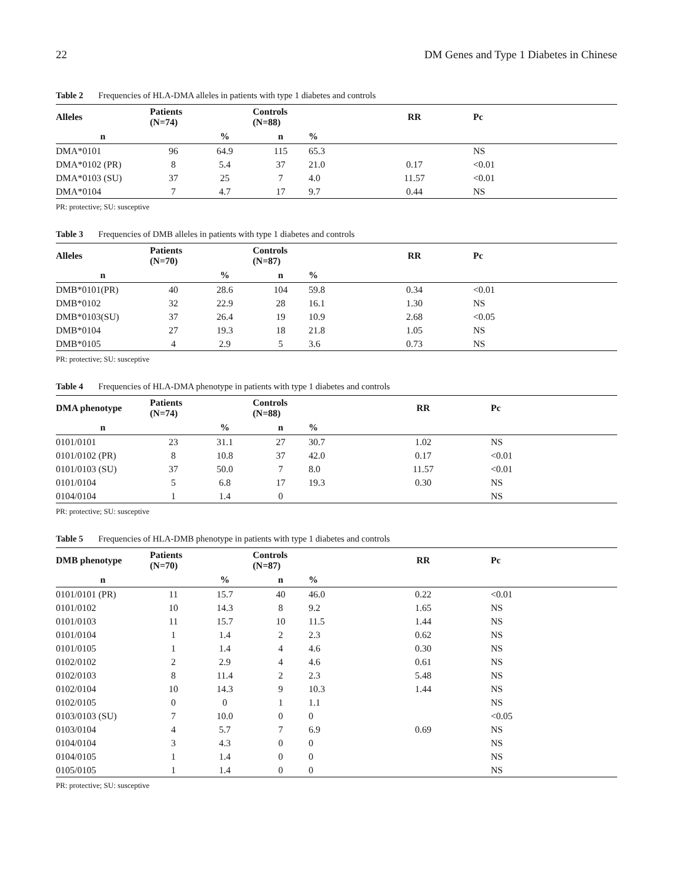22 DM Genes and Type 1 Diabetes in Chinese
Table 2 Frequencies of HLA-DMA alleles in patients with type 1 diabetes and controls
| Alleles | Patients (N=74) | | Controls (N=88) | | RR | Pc |
| --- | --- | --- | --- | --- | --- | --- |
| n | | % | n | % | | |
| DMA*0101 | 96 | 64.9 | 115 | 65.3 | | NS |
| DMA*0102 (PR) | 8 | 5.4 | 37 | 21.0 | 0.17 | <0.01 |
| DMA*0103 (SU) | 37 | 25 | 7 | 4.0 | 11.57 | <0.01 |
| DMA*0104 | 7 | 4.7 | 17 | 9.7 | 0.44 | NS |
PR: protective; SU: susceptive
Table 3 Frequencies of DMB alleles in patients with type 1 diabetes and controls
| Alleles | Patients (N=70) | | Controls (N=87) | | RR | Pc |
| --- | --- | --- | --- | --- | --- | --- |
| n | | % | n | % | | |
| DMB*0101(PR) | 40 | 28.6 | 104 | 59.8 | 0.34 | <0.01 |
| DMB*0102 | 32 | 22.9 | 28 | 16.1 | 1.30 | NS |
| DMB*0103(SU) | 37 | 26.4 | 19 | 10.9 | 2.68 | <0.05 |
| DMB*0104 | 27 | 19.3 | 18 | 21.8 | 1.05 | NS |
| DMB*0105 | 4 | 2.9 | 5 | 3.6 | 0.73 | NS |
PR: protective; SU: susceptive
Table 4 Frequencies of HLA-DMA phenotype in patients with type 1 diabetes and controls
| DMA phenotype | Patients (N=74) | | Controls (N=88) | | RR | Pc |
| --- | --- | --- | --- | --- | --- | --- |
| n | | % | n | % | | |
| 0101/0101 | 23 | 31.1 | 27 | 30.7 | 1.02 | NS |
| 0101/0102 (PR) | 8 | 10.8 | 37 | 42.0 | 0.17 | <0.01 |
| 0101/0103 (SU) | 37 | 50.0 | 7 | 8.0 | 11.57 | <0.01 |
| 0101/0104 | 5 | 6.8 | 17 | 19.3 | 0.30 | NS |
| 0104/0104 | 1 | 1.4 | 0 | | | NS |
PR: protective; SU: susceptive
Table 5 Frequencies of HLA-DMB phenotype in patients with type 1 diabetes and controls
| DMB phenotype | Patients (N=70) | | Controls (N=87) | | RR | Pc |
| --- | --- | --- | --- | --- | --- | --- |
| n | | % | n | % | | |
| 0101/0101 (PR) | 11 | 15.7 | 40 | 46.0 | 0.22 | <0.01 |
| 0101/0102 | 10 | 14.3 | 8 | 9.2 | 1.65 | NS |
| 0101/0103 | 11 | 15.7 | 10 | 11.5 | 1.44 | NS |
| 0101/0104 | 1 | 1.4 | 2 | 2.3 | 0.62 | NS |
| 0101/0105 | 1 | 1.4 | 4 | 4.6 | 0.30 | NS |
| 0102/0102 | 2 | 2.9 | 4 | 4.6 | 0.61 | NS |
| 0102/0103 | 8 | 11.4 | 2 | 2.3 | 5.48 | NS |
| 0102/0104 | 10 | 14.3 | 9 | 10.3 | 1.44 | NS |
| 0102/0105 | 0 | 0 | 1 | 1.1 | | NS |
| 0103/0103 (SU) | 7 | 10.0 | 0 | 0 | | <0.05 |
| 0103/0104 | 4 | 5.7 | 7 | 6.9 | 0.69 | NS |
| 0104/0104 | 3 | 4.3 | 0 | 0 | | NS |
| 0104/0105 | 1 | 1.4 | 0 | 0 | | NS |
| 0105/0105 | 1 | 1.4 | 0 | 0 | | NS |
PR: protective; SU: susceptive